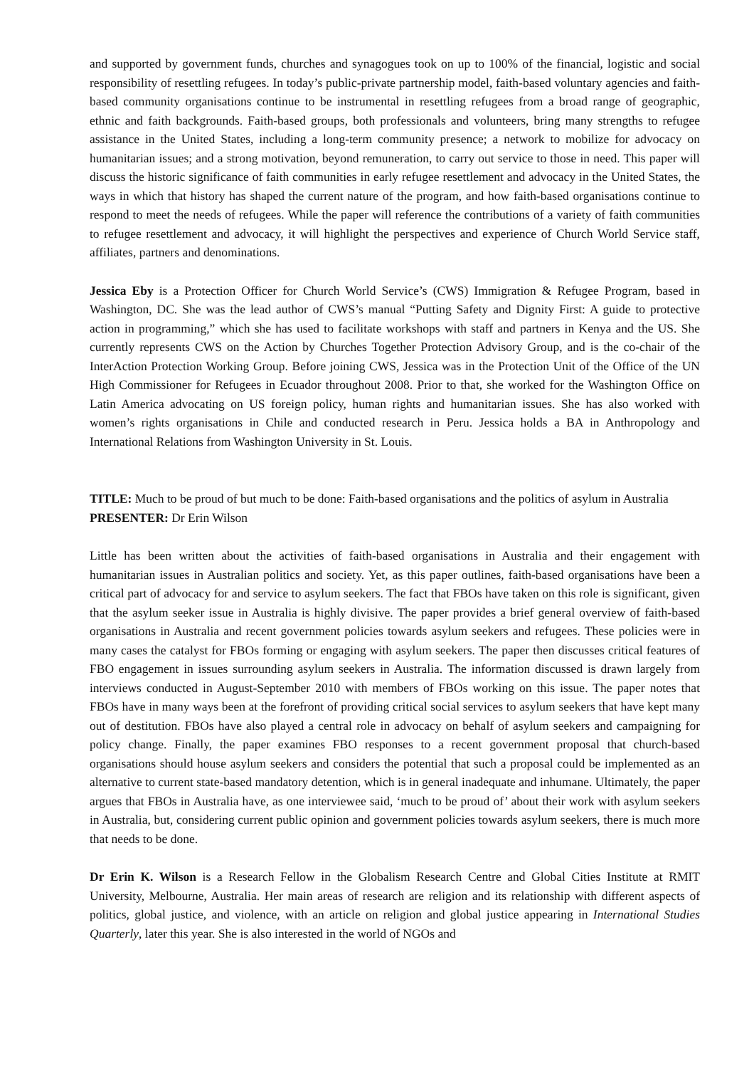and supported by government funds, churches and synagogues took on up to 100% of the financial, logistic and social responsibility of resettling refugees. In today’s public-private partnership model, faith-based voluntary agencies and faith-based community organisations continue to be instrumental in resettling refugees from a broad range of geographic, ethnic and faith backgrounds. Faith-based groups, both professionals and volunteers, bring many strengths to refugee assistance in the United States, including a long-term community presence; a network to mobilize for advocacy on humanitarian issues; and a strong motivation, beyond remuneration, to carry out service to those in need. This paper will discuss the historic significance of faith communities in early refugee resettlement and advocacy in the United States, the ways in which that history has shaped the current nature of the program, and how faith-based organisations continue to respond to meet the needs of refugees. While the paper will reference the contributions of a variety of faith communities to refugee resettlement and advocacy, it will highlight the perspectives and experience of Church World Service staff, affiliates, partners and denominations.
Jessica Eby is a Protection Officer for Church World Service’s (CWS) Immigration & Refugee Program, based in Washington, DC. She was the lead author of CWS’s manual “Putting Safety and Dignity First: A guide to protective action in programming,” which she has used to facilitate workshops with staff and partners in Kenya and the US. She currently represents CWS on the Action by Churches Together Protection Advisory Group, and is the co-chair of the InterAction Protection Working Group. Before joining CWS, Jessica was in the Protection Unit of the Office of the UN High Commissioner for Refugees in Ecuador throughout 2008. Prior to that, she worked for the Washington Office on Latin America advocating on US foreign policy, human rights and humanitarian issues. She has also worked with women’s rights organisations in Chile and conducted research in Peru. Jessica holds a BA in Anthropology and International Relations from Washington University in St. Louis.
TITLE: Much to be proud of but much to be done: Faith-based organisations and the politics of asylum in Australia
PRESENTER: Dr Erin Wilson
Little has been written about the activities of faith-based organisations in Australia and their engagement with humanitarian issues in Australian politics and society. Yet, as this paper outlines, faith-based organisations have been a critical part of advocacy for and service to asylum seekers. The fact that FBOs have taken on this role is significant, given that the asylum seeker issue in Australia is highly divisive. The paper provides a brief general overview of faith-based organisations in Australia and recent government policies towards asylum seekers and refugees. These policies were in many cases the catalyst for FBOs forming or engaging with asylum seekers. The paper then discusses critical features of FBO engagement in issues surrounding asylum seekers in Australia. The information discussed is drawn largely from interviews conducted in August-September 2010 with members of FBOs working on this issue. The paper notes that FBOs have in many ways been at the forefront of providing critical social services to asylum seekers that have kept many out of destitution. FBOs have also played a central role in advocacy on behalf of asylum seekers and campaigning for policy change. Finally, the paper examines FBO responses to a recent government proposal that church-based organisations should house asylum seekers and considers the potential that such a proposal could be implemented as an alternative to current state-based mandatory detention, which is in general inadequate and inhumane. Ultimately, the paper argues that FBOs in Australia have, as one interviewee said, ‘much to be proud of’ about their work with asylum seekers in Australia, but, considering current public opinion and government policies towards asylum seekers, there is much more that needs to be done.
Dr Erin K. Wilson is a Research Fellow in the Globalism Research Centre and Global Cities Institute at RMIT University, Melbourne, Australia. Her main areas of research are religion and its relationship with different aspects of politics, global justice, and violence, with an article on religion and global justice appearing in International Studies Quarterly, later this year. She is also interested in the world of NGOs and